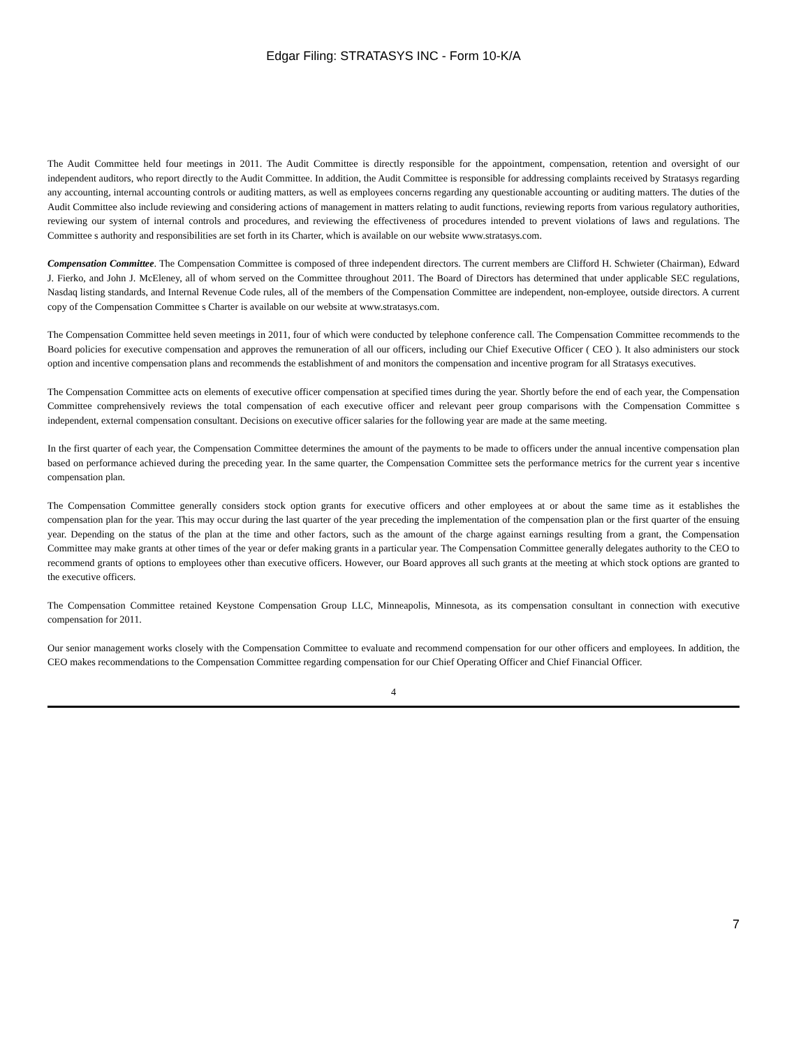Edgar Filing: STRATASYS INC - Form 10-K/A
The Audit Committee held four meetings in 2011. The Audit Committee is directly responsible for the appointment, compensation, retention and oversight of our independent auditors, who report directly to the Audit Committee. In addition, the Audit Committee is responsible for addressing complaints received by Stratasys regarding any accounting, internal accounting controls or auditing matters, as well as employees concerns regarding any questionable accounting or auditing matters. The duties of the Audit Committee also include reviewing and considering actions of management in matters relating to audit functions, reviewing reports from various regulatory authorities, reviewing our system of internal controls and procedures, and reviewing the effectiveness of procedures intended to prevent violations of laws and regulations. The Committee s authority and responsibilities are set forth in its Charter, which is available on our website www.stratasys.com.
Compensation Committee. The Compensation Committee is composed of three independent directors. The current members are Clifford H. Schwieter (Chairman), Edward J. Fierko, and John J. McEleney, all of whom served on the Committee throughout 2011. The Board of Directors has determined that under applicable SEC regulations, Nasdaq listing standards, and Internal Revenue Code rules, all of the members of the Compensation Committee are independent, non-employee, outside directors. A current copy of the Compensation Committee s Charter is available on our website at www.stratasys.com.
The Compensation Committee held seven meetings in 2011, four of which were conducted by telephone conference call. The Compensation Committee recommends to the Board policies for executive compensation and approves the remuneration of all our officers, including our Chief Executive Officer ( CEO ). It also administers our stock option and incentive compensation plans and recommends the establishment of and monitors the compensation and incentive program for all Stratasys executives.
The Compensation Committee acts on elements of executive officer compensation at specified times during the year. Shortly before the end of each year, the Compensation Committee comprehensively reviews the total compensation of each executive officer and relevant peer group comparisons with the Compensation Committee s independent, external compensation consultant. Decisions on executive officer salaries for the following year are made at the same meeting.
In the first quarter of each year, the Compensation Committee determines the amount of the payments to be made to officers under the annual incentive compensation plan based on performance achieved during the preceding year. In the same quarter, the Compensation Committee sets the performance metrics for the current year s incentive compensation plan.
The Compensation Committee generally considers stock option grants for executive officers and other employees at or about the same time as it establishes the compensation plan for the year. This may occur during the last quarter of the year preceding the implementation of the compensation plan or the first quarter of the ensuing year. Depending on the status of the plan at the time and other factors, such as the amount of the charge against earnings resulting from a grant, the Compensation Committee may make grants at other times of the year or defer making grants in a particular year. The Compensation Committee generally delegates authority to the CEO to recommend grants of options to employees other than executive officers. However, our Board approves all such grants at the meeting at which stock options are granted to the executive officers.
The Compensation Committee retained Keystone Compensation Group LLC, Minneapolis, Minnesota, as its compensation consultant in connection with executive compensation for 2011.
Our senior management works closely with the Compensation Committee to evaluate and recommend compensation for our other officers and employees. In addition, the CEO makes recommendations to the Compensation Committee regarding compensation for our Chief Operating Officer and Chief Financial Officer.
4
7